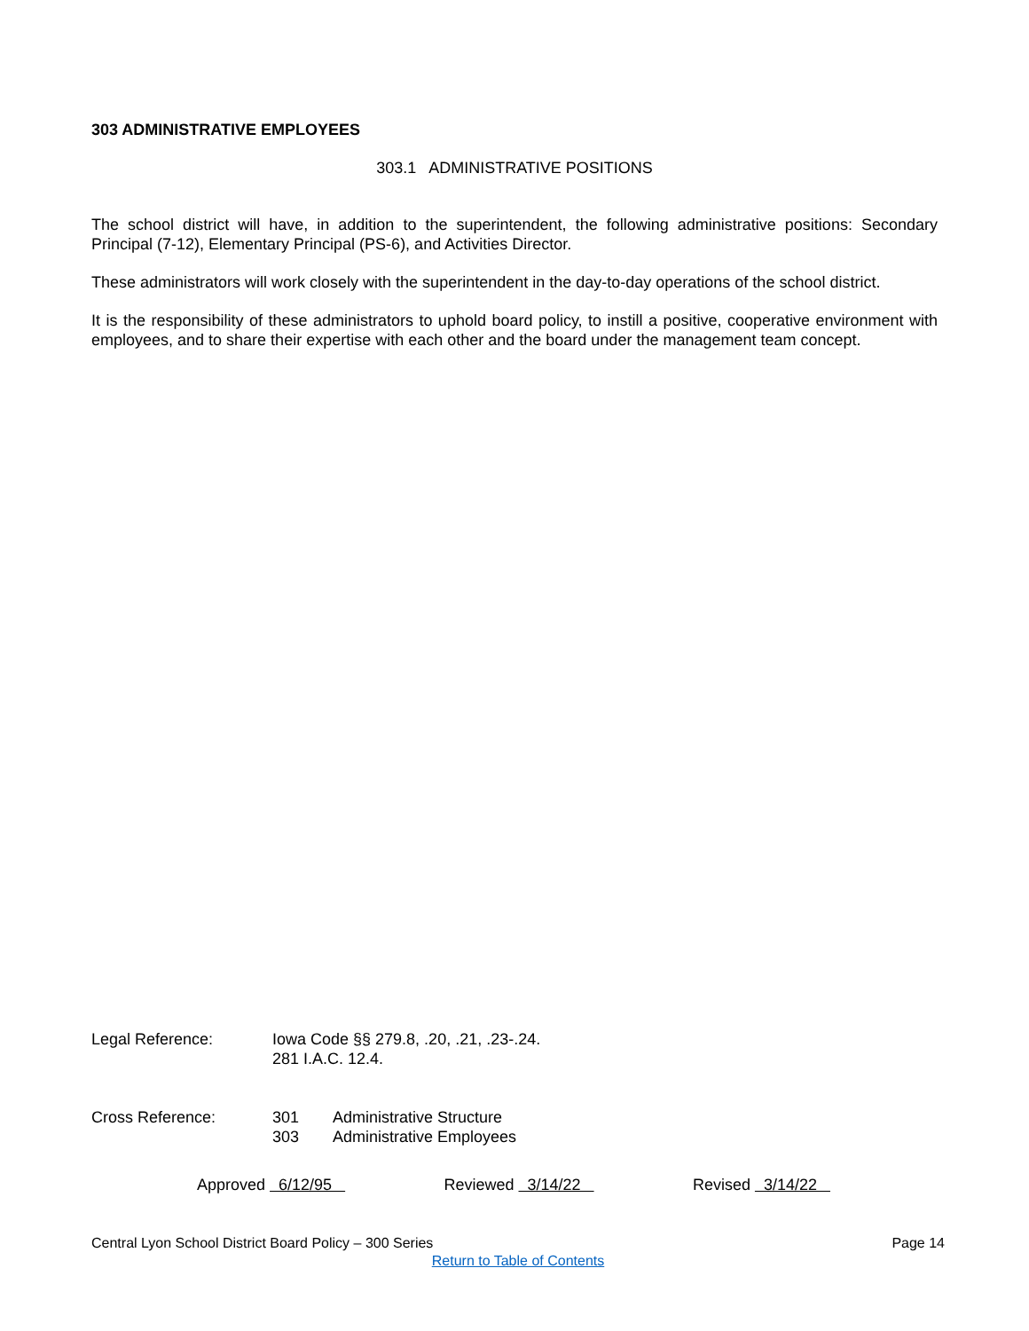303 ADMINISTRATIVE EMPLOYEES
303.1 ADMINISTRATIVE POSITIONS
The school district will have, in addition to the superintendent, the following administrative positions: Secondary Principal (7-12), Elementary Principal (PS-6), and Activities Director.
These administrators will work closely with the superintendent in the day-to-day operations of the school district.
It is the responsibility of these administrators to uphold board policy, to instill a positive, cooperative environment with employees, and to share their expertise with each other and the board under the management team concept.
| Legal Reference: | Iowa Code §§ 279.8, .20, .21, .23-.24. 281 I.A.C. 12.4. | |
| Cross Reference: | 301 303 | Administrative Structure Administrative Employees |
Approved 6/12/95 Reviewed 3/14/22 Revised 3/14/22
Central Lyon School District Board Policy – 300 Series Page 14
Return to Table of Contents